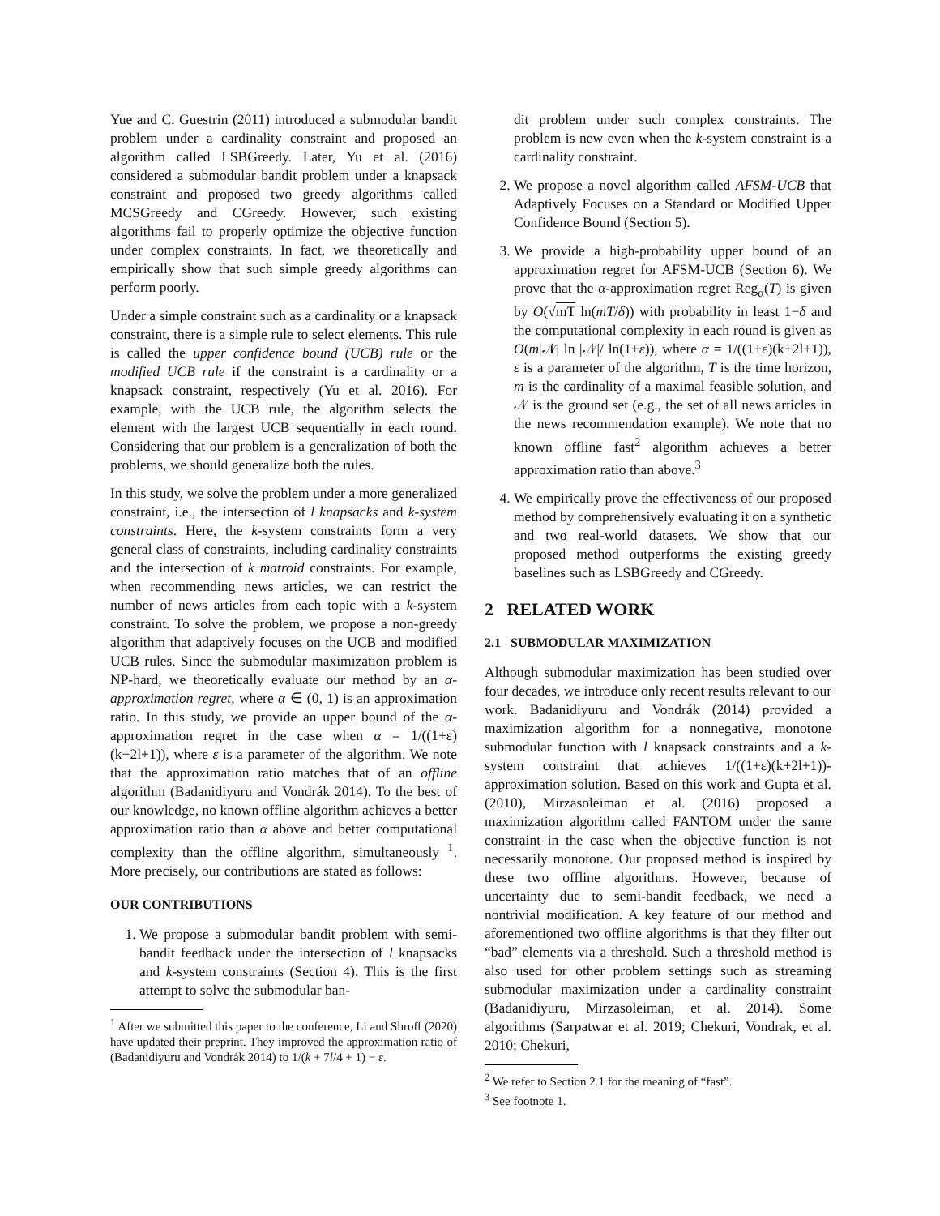Yue and C. Guestrin (2011) introduced a submodular bandit problem under a cardinality constraint and proposed an algorithm called LSBGreedy. Later, Yu et al. (2016) considered a submodular bandit problem under a knapsack constraint and proposed two greedy algorithms called MCSGreedy and CGreedy. However, such existing algorithms fail to properly optimize the objective function under complex constraints. In fact, we theoretically and empirically show that such simple greedy algorithms can perform poorly.
Under a simple constraint such as a cardinality or a knapsack constraint, there is a simple rule to select elements. This rule is called the upper confidence bound (UCB) rule or the modified UCB rule if the constraint is a cardinality or a knapsack constraint, respectively (Yu et al. 2016). For example, with the UCB rule, the algorithm selects the element with the largest UCB sequentially in each round. Considering that our problem is a generalization of both the problems, we should generalize both the rules.
In this study, we solve the problem under a more generalized constraint, i.e., the intersection of l knapsacks and k-system constraints. Here, the k-system constraints form a very general class of constraints, including cardinality constraints and the intersection of k matroid constraints. For example, when recommending news articles, we can restrict the number of news articles from each topic with a k-system constraint. To solve the problem, we propose a non-greedy algorithm that adaptively focuses on the UCB and modified UCB rules. Since the submodular maximization problem is NP-hard, we theoretically evaluate our method by an α-approximation regret, where α ∈ (0, 1) is an approximation ratio. In this study, we provide an upper bound of the α-approximation regret in the case when α = 1/((1+ε)(k+2l+1)), where ε is a parameter of the algorithm. We note that the approximation ratio matches that of an offline algorithm (Badanidiyuru and Vondrák 2014). To the best of our knowledge, no known offline algorithm achieves a better approximation ratio than α above and better computational complexity than the offline algorithm, simultaneously <sup>1</sup>. More precisely, our contributions are stated as follows:
OUR CONTRIBUTIONS
1. We propose a submodular bandit problem with semi-bandit feedback under the intersection of l knapsacks and k-system constraints (Section 4). This is the first attempt to solve the submodular ban-
<sup>1</sup> After we submitted this paper to the conference, Li and Shroff (2020) have updated their preprint. They improved the approximation ratio of (Badanidiyuru and Vondrák 2014) to 1/(k + 7l/4 + 1) − ε.
dit problem under such complex constraints. The problem is new even when the k-system constraint is a cardinality constraint.
2. We propose a novel algorithm called AFSM-UCB that Adaptively Focuses on a Standard or Modified Upper Confidence Bound (Section 5).
3. We provide a high-probability upper bound of an approximation regret for AFSM-UCB (Section 6). We prove that the α-approximation regret Reg<sub>α</sub>(T) is given by O(√mT ln(mT/δ)) with probability in least 1−δ and the computational complexity in each round is given as O(m|𝒩| ln |𝒩|/ ln(1+ε)), where α = 1/((1+ε)(k+2l+1)), ε is a parameter of the algorithm, T is the time horizon, m is the cardinality of a maximal feasible solution, and 𝒩 is the ground set (e.g., the set of all news articles in the news recommendation example). We note that no known offline fast<sup>2</sup> algorithm achieves a better approximation ratio than above.<sup>3</sup>
4. We empirically prove the effectiveness of our proposed method by comprehensively evaluating it on a synthetic and two real-world datasets. We show that our proposed method outperforms the existing greedy baselines such as LSBGreedy and CGreedy.
2 RELATED WORK
2.1 SUBMODULAR MAXIMIZATION
Although submodular maximization has been studied over four decades, we introduce only recent results relevant to our work. Badanidiyuru and Vondrák (2014) provided a maximization algorithm for a nonnegative, monotone submodular function with l knapsack constraints and a k-system constraint that achieves 1/((1+ε)(k+2l+1))-approximation solution. Based on this work and Gupta et al. (2010), Mirzasoleiman et al. (2016) proposed a maximization algorithm called FANTOM under the same constraint in the case when the objective function is not necessarily monotone. Our proposed method is inspired by these two offline algorithms. However, because of uncertainty due to semi-bandit feedback, we need a nontrivial modification. A key feature of our method and aforementioned two offline algorithms is that they filter out “bad” elements via a threshold. Such a threshold method is also used for other problem settings such as streaming submodular maximization under a cardinality constraint (Badanidiyuru, Mirzasoleiman, et al. 2014). Some algorithms (Sarpatwar et al. 2019; Chekuri, Vondrak, et al. 2010; Chekuri,
<sup>2</sup> We refer to Section 2.1 for the meaning of “fast”.
<sup>3</sup> See footnote 1.